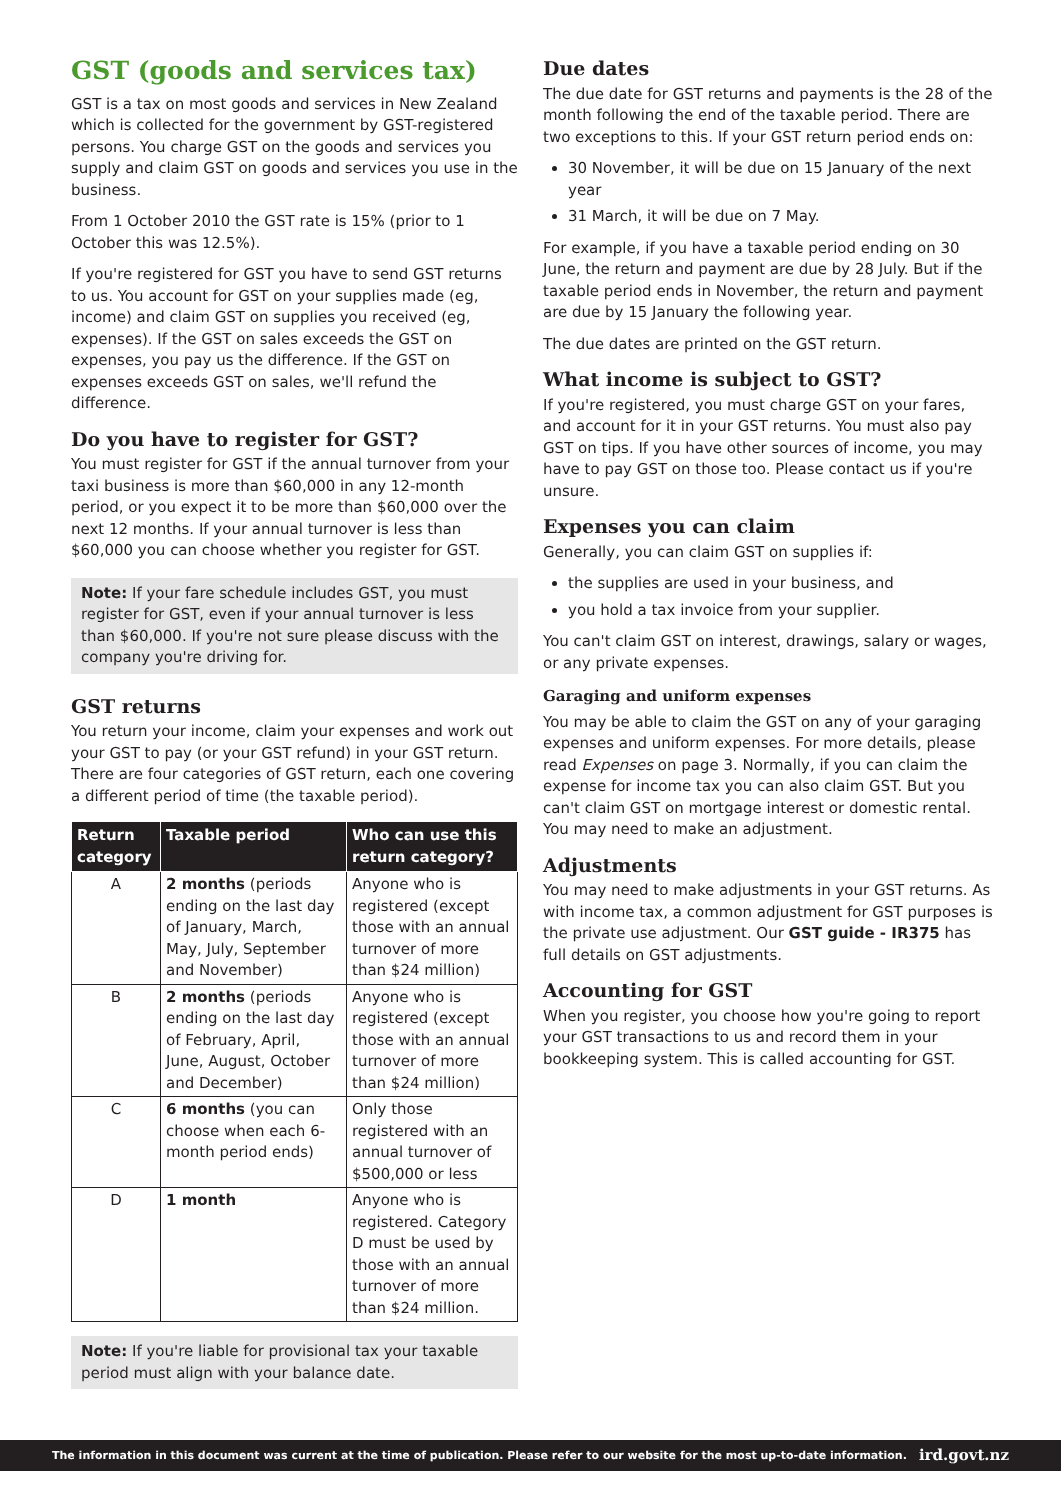GST (goods and services tax)
GST is a tax on most goods and services in New Zealand which is collected for the government by GST-registered persons. You charge GST on the goods and services you supply and claim GST on goods and services you use in the business.
From 1 October 2010 the GST rate is 15% (prior to 1 October this was 12.5%).
If you're registered for GST you have to send GST returns to us. You account for GST on your supplies made (eg, income) and claim GST on supplies you received (eg, expenses). If the GST on sales exceeds the GST on expenses, you pay us the difference. If the GST on expenses exceeds GST on sales, we'll refund the difference.
Do you have to register for GST?
You must register for GST if the annual turnover from your taxi business is more than $60,000 in any 12-month period, or you expect it to be more than $60,000 over the next 12 months. If your annual turnover is less than $60,000 you can choose whether you register for GST.
Note: If your fare schedule includes GST, you must register for GST, even if your annual turnover is less than $60,000. If you're not sure please discuss with the company you're driving for.
GST returns
You return your income, claim your expenses and work out your GST to pay (or your GST refund) in your GST return. There are four categories of GST return, each one covering a different period of time (the taxable period).
| Return category | Taxable period | Who can use this return category? |
| --- | --- | --- |
| A | 2 months (periods ending on the last day of January, March, May, July, September and November) | Anyone who is registered (except those with an annual turnover of more than $24 million) |
| B | 2 months (periods ending on the last day of February, April, June, August, October and December) | Anyone who is registered (except those with an annual turnover of more than $24 million) |
| C | 6 months (you can choose when each 6-month period ends) | Only those registered with an annual turnover of $500,000 or less |
| D | 1 month | Anyone who is registered. Category D must be used by those with an annual turnover of more than $24 million. |
Note: If you're liable for provisional tax your taxable period must align with your balance date.
Due dates
The due date for GST returns and payments is the 28 of the month following the end of the taxable period. There are two exceptions to this. If your GST return period ends on:
30 November, it will be due on 15 January of the next year
31 March, it will be due on 7 May.
For example, if you have a taxable period ending on 30 June, the return and payment are due by 28 July. But if the taxable period ends in November, the return and payment are due by 15 January the following year.
The due dates are printed on the GST return.
What income is subject to GST?
If you're registered, you must charge GST on your fares, and account for it in your GST returns. You must also pay GST on tips. If you have other sources of income, you may have to pay GST on those too. Please contact us if you're unsure.
Expenses you can claim
Generally, you can claim GST on supplies if:
the supplies are used in your business, and
you hold a tax invoice from your supplier.
You can't claim GST on interest, drawings, salary or wages, or any private expenses.
Garaging and uniform expenses
You may be able to claim the GST on any of your garaging expenses and uniform expenses. For more details, please read Expenses on page 3. Normally, if you can claim the expense for income tax you can also claim GST. But you can't claim GST on mortgage interest or domestic rental. You may need to make an adjustment.
Adjustments
You may need to make adjustments in your GST returns. As with income tax, a common adjustment for GST purposes is the private use adjustment. Our GST guide - IR375 has full details on GST adjustments.
Accounting for GST
When you register, you choose how you're going to report your GST transactions to us and record them in your bookkeeping system. This is called accounting for GST.
The information in this document was current at the time of publication. Please refer to our website for the most up-to-date information. ird.govt.nz